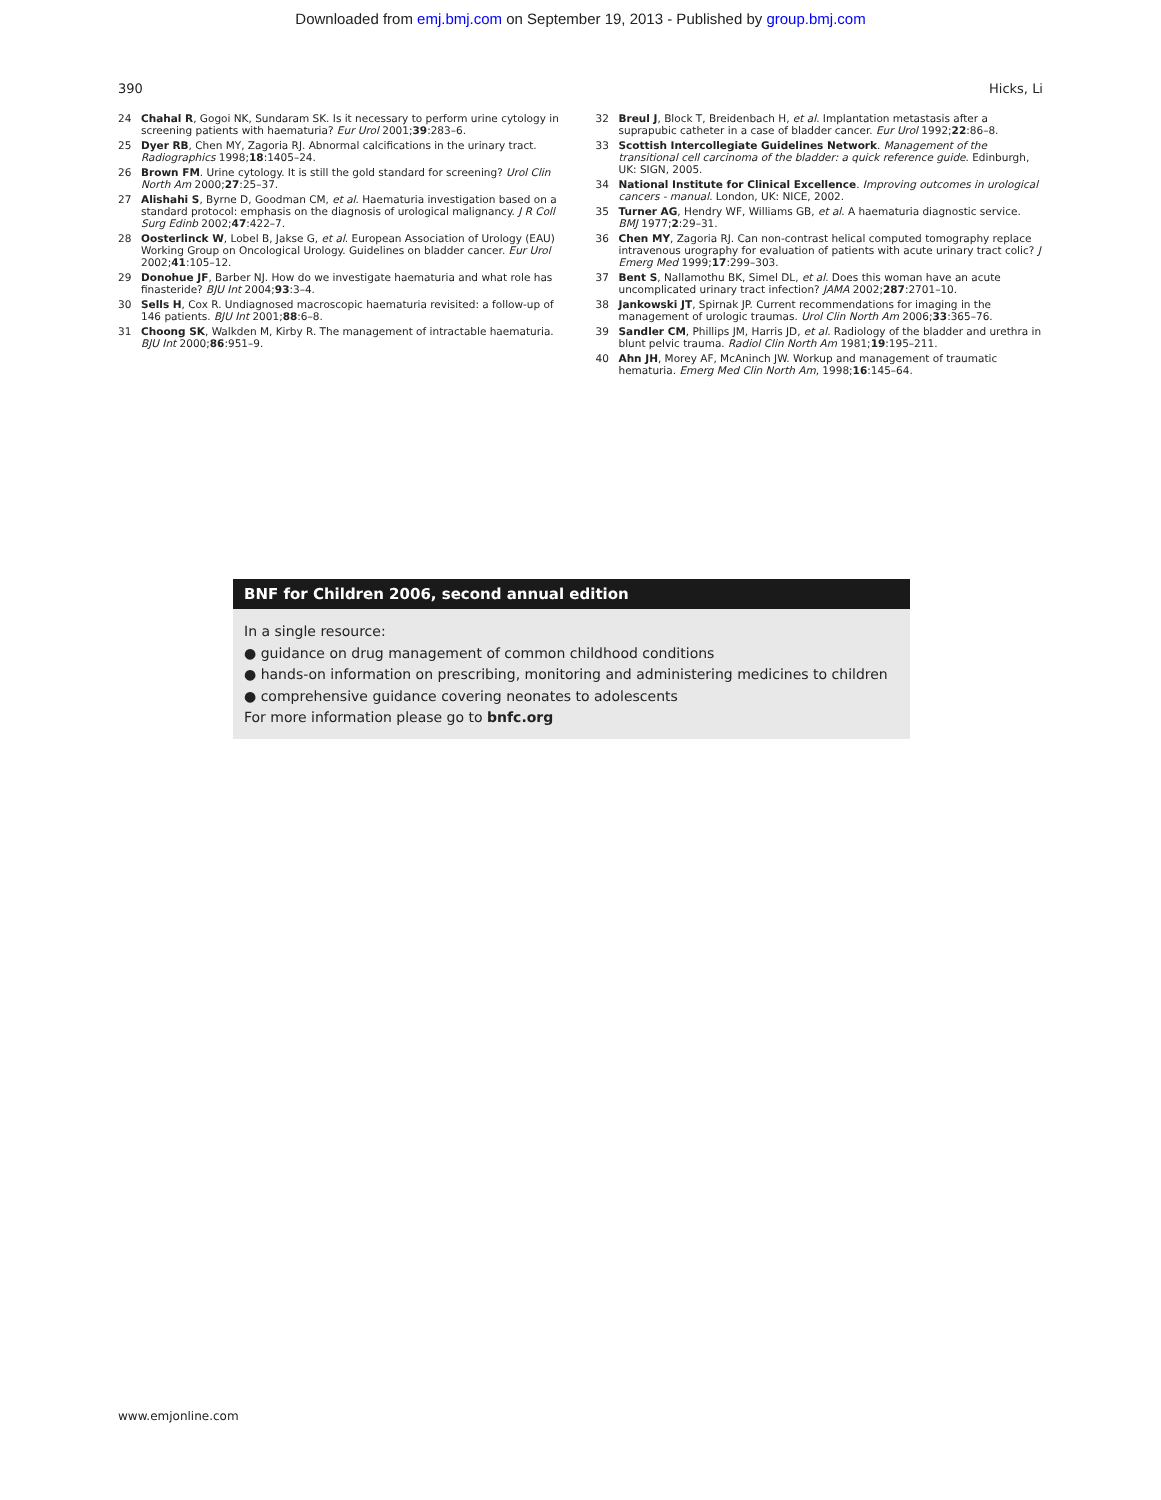Downloaded from emj.bmj.com on September 19, 2013 - Published by group.bmj.com
390 Hicks, Li
24 Chahal R, Gogoi NK, Sundaram SK. Is it necessary to perform urine cytology in screening patients with haematuria? Eur Urol 2001;39:283–6.
25 Dyer RB, Chen MY, Zagoria RJ. Abnormal calcifications in the urinary tract. Radiographics 1998;18:1405–24.
26 Brown FM. Urine cytology. It is still the gold standard for screening? Urol Clin North Am 2000;27:25–37.
27 Alishahi S, Byrne D, Goodman CM, et al. Haematuria investigation based on a standard protocol: emphasis on the diagnosis of urological malignancy. J R Coll Surg Edinb 2002;47:422–7.
28 Oosterlinck W, Lobel B, Jakse G, et al. European Association of Urology (EAU) Working Group on Oncological Urology. Guidelines on bladder cancer. Eur Urol 2002;41:105–12.
29 Donohue JF, Barber NJ. How do we investigate haematuria and what role has finasteride? BJU Int 2004;93:3–4.
30 Sells H, Cox R. Undiagnosed macroscopic haematuria revisited: a follow-up of 146 patients. BJU Int 2001;88:6–8.
31 Choong SK, Walkden M, Kirby R. The management of intractable haematuria. BJU Int 2000;86:951–9.
32 Breul J, Block T, Breidenbach H, et al. Implantation metastasis after a suprapubic catheter in a case of bladder cancer. Eur Urol 1992;22:86–8.
33 Scottish Intercollegiate Guidelines Network. Management of the transitional cell carcinoma of the bladder: a quick reference guide. Edinburgh, UK: SIGN, 2005.
34 National Institute for Clinical Excellence. Improving outcomes in urological cancers - manual. London, UK: NICE, 2002.
35 Turner AG, Hendry WF, Williams GB, et al. A haematuria diagnostic service. BMJ 1977;2:29–31.
36 Chen MY, Zagoria RJ. Can non-contrast helical computed tomography replace intravenous urography for evaluation of patients with acute urinary tract colic? J Emerg Med 1999;17:299–303.
37 Bent S, Nallamothu BK, Simel DL, et al. Does this woman have an acute uncomplicated urinary tract infection? JAMA 2002;287:2701–10.
38 Jankowski JT, Spirnak JP. Current recommendations for imaging in the management of urologic traumas. Urol Clin North Am 2006;33:365–76.
39 Sandler CM, Phillips JM, Harris JD, et al. Radiology of the bladder and urethra in blunt pelvic trauma. Radiol Clin North Am 1981;19:195–211.
40 Ahn JH, Morey AF, McAninch JW. Workup and management of traumatic hematuria. Emerg Med Clin North Am, 1998;16:145–64.
BNF for Children 2006, second annual edition
In a single resource:
● guidance on drug management of common childhood conditions
● hands-on information on prescribing, monitoring and administering medicines to children
● comprehensive guidance covering neonates to adolescents
For more information please go to bnfc.org
www.emjonline.com